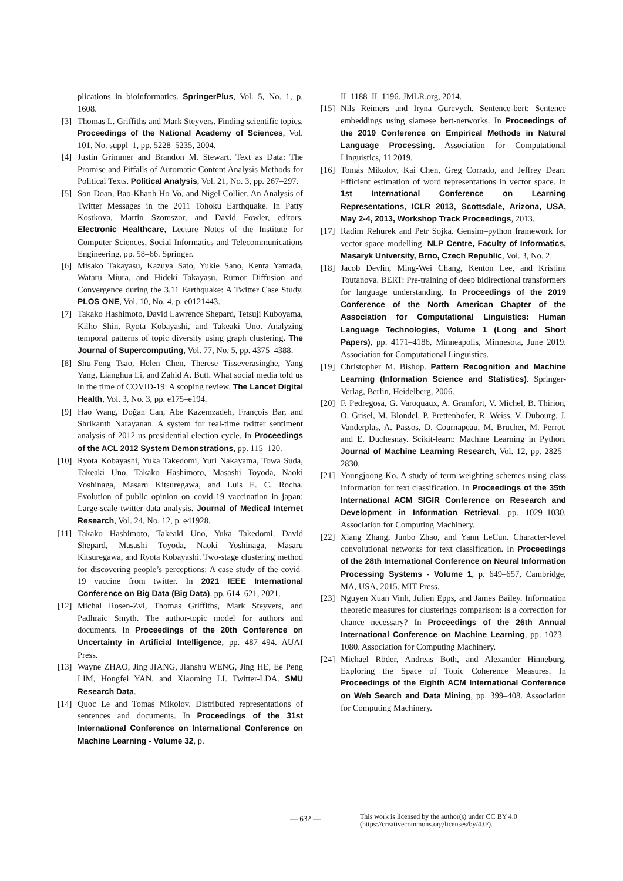plications in bioinformatics. SpringerPlus, Vol. 5, No. 1, p. 1608.
[3] Thomas L. Griffiths and Mark Steyvers. Finding scientific topics. Proceedings of the National Academy of Sciences, Vol. 101, No. suppl_1, pp. 5228–5235, 2004.
[4] Justin Grimmer and Brandon M. Stewart. Text as Data: The Promise and Pitfalls of Automatic Content Analysis Methods for Political Texts. Political Analysis, Vol. 21, No. 3, pp. 267–297.
[5] Son Doan, Bao-Khanh Ho Vo, and Nigel Collier. An Analysis of Twitter Messages in the 2011 Tohoku Earthquake. In Patty Kostkova, Martin Szomszor, and David Fowler, editors, Electronic Healthcare, Lecture Notes of the Institute for Computer Sciences, Social Informatics and Telecommunications Engineering, pp. 58–66. Springer.
[6] Misako Takayasu, Kazuya Sato, Yukie Sano, Kenta Yamada, Wataru Miura, and Hideki Takayasu. Rumor Diffusion and Convergence during the 3.11 Earthquake: A Twitter Case Study. PLOS ONE, Vol. 10, No. 4, p. e0121443.
[7] Takako Hashimoto, David Lawrence Shepard, Tetsuji Kuboyama, Kilho Shin, Ryota Kobayashi, and Takeaki Uno. Analyzing temporal patterns of topic diversity using graph clustering. The Journal of Supercomputing, Vol. 77, No. 5, pp. 4375–4388.
[8] Shu-Feng Tsao, Helen Chen, Therese Tisseverasinghe, Yang Yang, Lianghua Li, and Zahid A. Butt. What social media told us in the time of COVID-19: A scoping review. The Lancet Digital Health, Vol. 3, No. 3, pp. e175–e194.
[9] Hao Wang, Doğan Can, Abe Kazemzadeh, François Bar, and Shrikanth Narayanan. A system for real-time twitter sentiment analysis of 2012 us presidential election cycle. In Proceedings of the ACL 2012 System Demonstrations, pp. 115–120.
[10]
Ryota Kobayashi, Yuka Takedomi, Yuri Nakayama, Towa Suda, Takeaki Uno, Takako Hashimoto, Masashi Toyoda, Naoki Yoshinaga, Masaru Kitsuregawa, and Luis E. C. Rocha. Evolution of public opinion on covid-19 vaccination in japan: Large-scale twitter data analysis. Journal of Medical Internet Research, Vol. 24, No. 12, p. e41928.
[11]
Takako Hashimoto, Takeaki Uno, Yuka Takedomi, David Shepard, Masashi Toyoda, Naoki Yoshinaga, Masaru Kitsuregawa, and Ryota Kobayashi. Two-stage clustering method for discovering people’s perceptions: A case study of the covid-19 vaccine from twitter. In 2021 IEEE International Conference on Big Data (Big Data), pp. 614–621, 2021.
[12]
Michal Rosen-Zvi, Thomas Griffiths, Mark Steyvers, and Padhraic Smyth. The author-topic model for authors and documents. In Proceedings of the 20th Conference on Uncertainty in Artificial Intelligence, pp. 487–494. AUAI Press.
[13]
Wayne ZHAO, Jing JIANG, Jianshu WENG, Jing HE, Ee Peng LIM, Hongfei YAN, and Xiaoming LI. Twitter-LDA. SMU Research Data.
[14]
Quoc Le and Tomas Mikolov. Distributed representations of sentences and documents. In Proceedings of the 31st International Conference on International Conference on Machine Learning - Volume 32, p.
II–1188–II–1196. JMLR.org, 2014.
[15]
Nils Reimers and Iryna Gurevych. Sentence-bert: Sentence embeddings using siamese bert-networks. In Proceedings of the 2019 Conference on Empirical Methods in Natural Language Processing. Association for Computational Linguistics, 11 2019.
[16]
Tomás Mikolov, Kai Chen, Greg Corrado, and Jeffrey Dean. Efficient estimation of word representations in vector space. In 1st International Conference on Learning Representations, ICLR 2013, Scottsdale, Arizona, USA, May 2-4, 2013, Workshop Track Proceedings, 2013.
[17]
Radim Rehurek and Petr Sojka. Gensim–python framework for vector space modelling. NLP Centre, Faculty of Informatics, Masaryk University, Brno, Czech Republic, Vol. 3, No. 2.
[18]
Jacob Devlin, Ming-Wei Chang, Kenton Lee, and Kristina Toutanova. BERT: Pre-training of deep bidirectional transformers for language understanding. In Proceedings of the 2019 Conference of the North American Chapter of the Association for Computational Linguistics: Human Language Technologies, Volume 1 (Long and Short Papers), pp. 4171–4186, Minneapolis, Minnesota, June 2019. Association for Computational Linguistics.
[19]
Christopher M. Bishop. Pattern Recognition and Machine Learning (Information Science and Statistics). Springer-Verlag, Berlin, Heidelberg, 2006.
[20]
F. Pedregosa, G. Varoquaux, A. Gramfort, V. Michel, B. Thirion, O. Grisel, M. Blondel, P. Prettenhofer, R. Weiss, V. Dubourg, J. Vanderplas, A. Passos, D. Cournapeau, M. Brucher, M. Perrot, and E. Duchesnay. Scikit-learn: Machine Learning in Python. Journal of Machine Learning Research, Vol. 12, pp. 2825–2830.
[21]
Youngjoong Ko. A study of term weighting schemes using class information for text classification. In Proceedings of the 35th International ACM SIGIR Conference on Research and Development in Information Retrieval, pp. 1029–1030. Association for Computing Machinery.
[22]
Xiang Zhang, Junbo Zhao, and Yann LeCun. Character-level convolutional networks for text classification. In Proceedings of the 28th International Conference on Neural Information Processing Systems - Volume 1, p. 649–657, Cambridge, MA, USA, 2015. MIT Press.
[23]
Nguyen Xuan Vinh, Julien Epps, and James Bailey. Information theoretic measures for clusterings comparison: Is a correction for chance necessary? In Proceedings of the 26th Annual International Conference on Machine Learning, pp. 1073–1080. Association for Computing Machinery.
[24]
Michael Röder, Andreas Both, and Alexander Hinneburg. Exploring the Space of Topic Coherence Measures. In Proceedings of the Eighth ACM International Conference on Web Search and Data Mining, pp. 399–408. Association for Computing Machinery.
— 632 —
This work is licensed by the author(s) under CC BY 4.0
(https://creativecommons.org/licenses/by/4.0/).